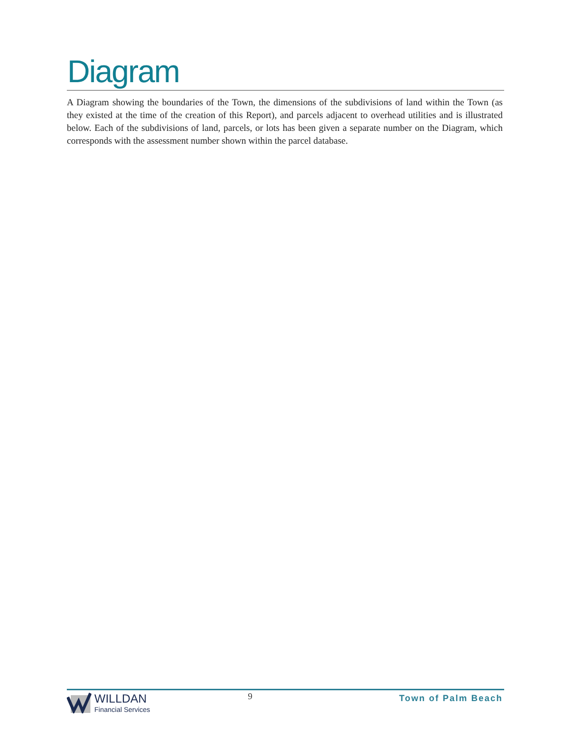Diagram
A Diagram showing the boundaries of the Town, the dimensions of the subdivisions of land within the Town (as they existed at the time of the creation of this Report), and parcels adjacent to overhead utilities and is illustrated below. Each of the subdivisions of land, parcels, or lots has been given a separate number on the Diagram, which corresponds with the assessment number shown within the parcel database.
WILLDAN
Financial Services
9
Town of Palm Beach